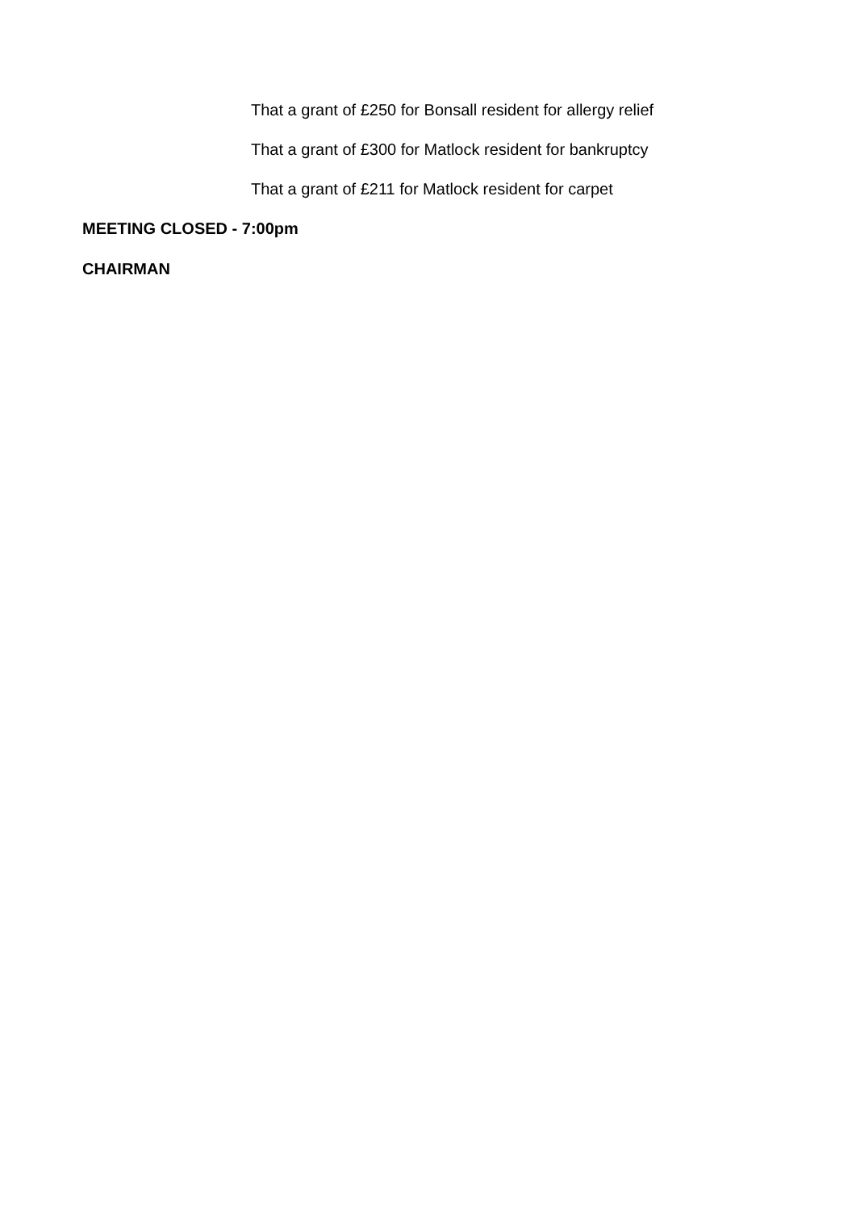That a grant of £250 for Bonsall resident for allergy relief
That a grant of £300 for Matlock resident for bankruptcy
That a grant of £211 for Matlock resident for carpet
MEETING CLOSED - 7:00pm
CHAIRMAN